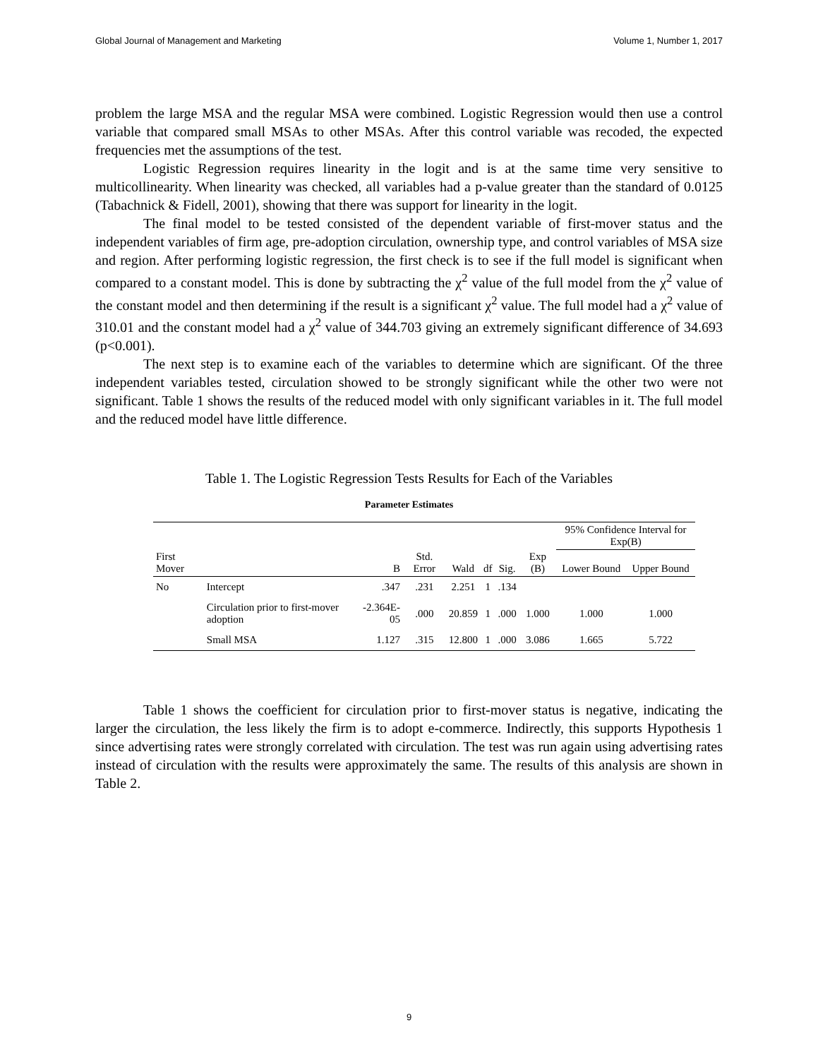Global Journal of Management and Marketing Volume 1, Number 1, 2017
problem the large MSA and the regular MSA were combined. Logistic Regression would then use a control variable that compared small MSAs to other MSAs. After this control variable was recoded, the expected frequencies met the assumptions of the test.
Logistic Regression requires linearity in the logit and is at the same time very sensitive to multicollinearity. When linearity was checked, all variables had a p-value greater than the standard of 0.0125 (Tabachnick & Fidell, 2001), showing that there was support for linearity in the logit.
The final model to be tested consisted of the dependent variable of first-mover status and the independent variables of firm age, pre-adoption circulation, ownership type, and control variables of MSA size and region. After performing logistic regression, the first check is to see if the full model is significant when compared to a constant model. This is done by subtracting the χ<sup>2</sup> value of the full model from the χ<sup>2</sup> value of the constant model and then determining if the result is a significant χ<sup>2</sup> value. The full model had a χ<sup>2</sup> value of 310.01 and the constant model had a χ<sup>2</sup> value of 344.703 giving an extremely significant difference of 34.693 (p<0.001).
The next step is to examine each of the variables to determine which are significant. Of the three independent variables tested, circulation showed to be strongly significant while the other two were not significant. Table 1 shows the results of the reduced model with only significant variables in it. The full model and the reduced model have little difference.
Table 1. The Logistic Regression Tests Results for Each of the Variables
Parameter Estimates
| | | | | | | | | 95% Confidence Interval for Exp(B) | |
| --- | --- | --- | --- | --- | --- | --- | --- | --- | --- |
| First Mover | | B | Std. Error | Wald | df | Sig. | Exp (B) | Lower Bound | Upper Bound |
| No | Intercept | .347 | .231 | 2.251 | 1 | .134 | | | |
| | Circulation prior to first-mover adoption | -2.364E-05 | .000 | 20.859 | 1 | .000 | 1.000 | 1.000 | 1.000 |
| | Small MSA | 1.127 | .315 | 12.800 | 1 | .000 | 3.086 | 1.665 | 5.722 |
Table 1 shows the coefficient for circulation prior to first-mover status is negative, indicating the larger the circulation, the less likely the firm is to adopt e-commerce. Indirectly, this supports Hypothesis 1 since advertising rates were strongly correlated with circulation. The test was run again using advertising rates instead of circulation with the results were approximately the same. The results of this analysis are shown in Table 2.
9